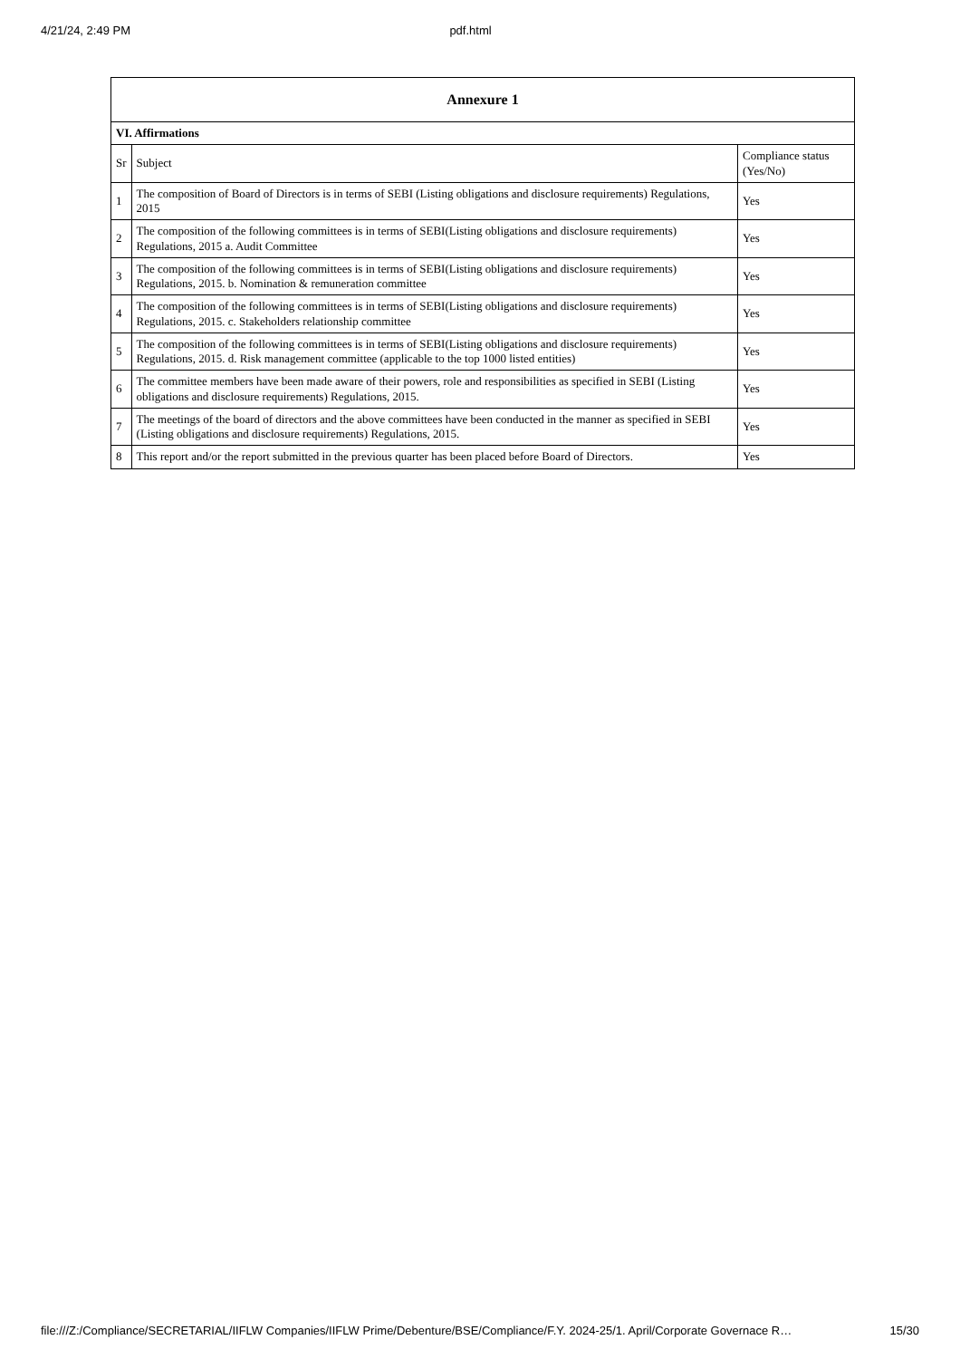4/21/24, 2:49 PM pdf.html
| Annexure 1 | | |
| --- | --- | --- |
| VI. Affirmations | | |
| Sr | Subject | Compliance status (Yes/No) |
| 1 | The composition of Board of Directors is in terms of SEBI (Listing obligations and disclosure requirements) Regulations, 2015 | Yes |
| 2 | The composition of the following committees is in terms of SEBI(Listing obligations and disclosure requirements) Regulations, 2015 a. Audit Committee | Yes |
| 3 | The composition of the following committees is in terms of SEBI(Listing obligations and disclosure requirements) Regulations, 2015. b. Nomination & remuneration committee | Yes |
| 4 | The composition of the following committees is in terms of SEBI(Listing obligations and disclosure requirements) Regulations, 2015. c. Stakeholders relationship committee | Yes |
| 5 | The composition of the following committees is in terms of SEBI(Listing obligations and disclosure requirements) Regulations, 2015. d. Risk management committee (applicable to the top 1000 listed entities) | Yes |
| 6 | The committee members have been made aware of their powers, role and responsibilities as specified in SEBI (Listing obligations and disclosure requirements) Regulations, 2015. | Yes |
| 7 | The meetings of the board of directors and the above committees have been conducted in the manner as specified in SEBI (Listing obligations and disclosure requirements) Regulations, 2015. | Yes |
| 8 | This report and/or the report submitted in the previous quarter has been placed before Board of Directors. | Yes |
file:///Z:/Compliance/SECRETARIAL/IIFLW Companies/IIFLW Prime/Debenture/BSE/Compliance/F.Y. 2024-25/1. April/Corporate Governace R… 15/30